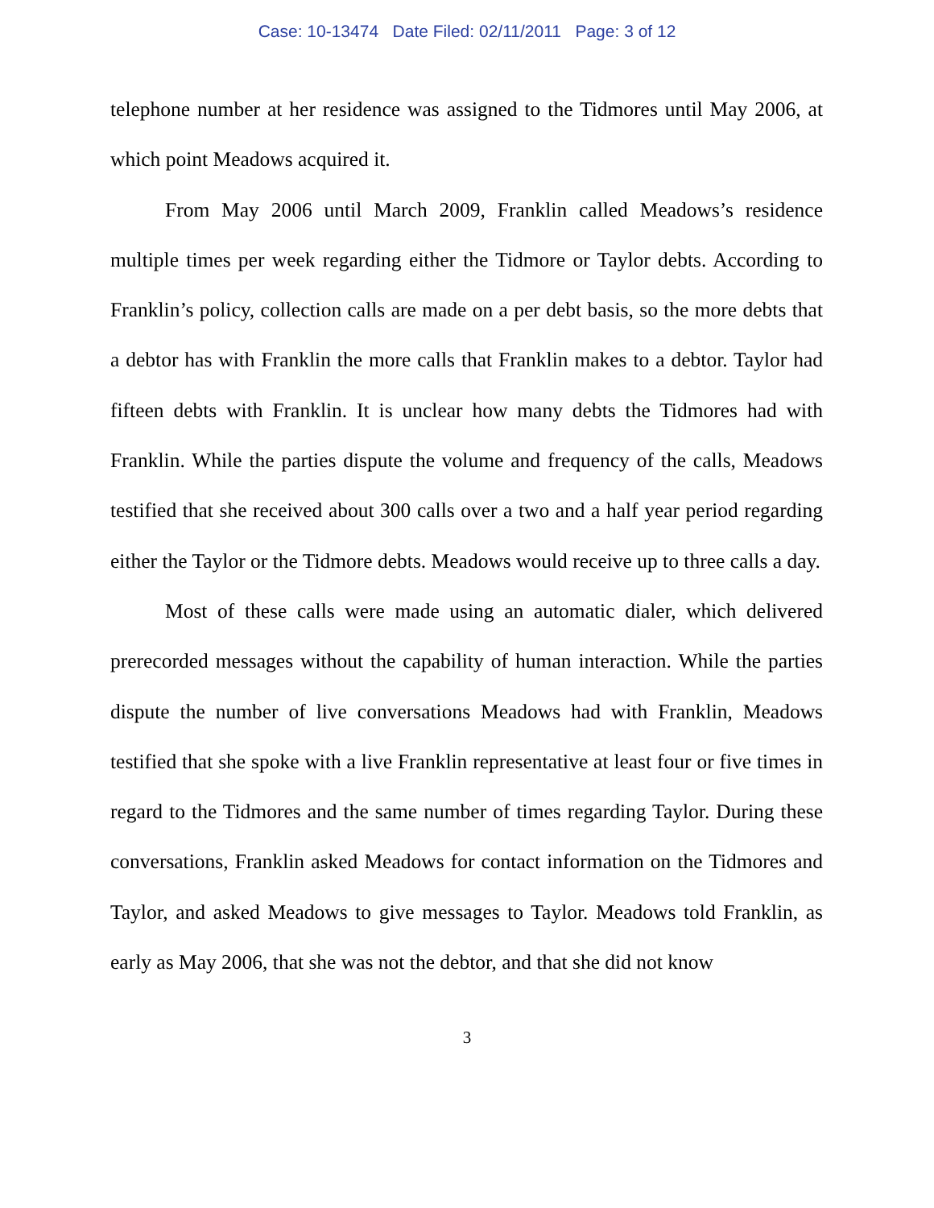Case: 10-13474 Date Filed: 02/11/2011 Page: 3 of 12
telephone number at her residence was assigned to the Tidmores until May 2006, at which point Meadows acquired it.
From May 2006 until March 2009, Franklin called Meadows’s residence multiple times per week regarding either the Tidmore or Taylor debts. According to Franklin’s policy, collection calls are made on a per debt basis, so the more debts that a debtor has with Franklin the more calls that Franklin makes to a debtor. Taylor had fifteen debts with Franklin. It is unclear how many debts the Tidmores had with Franklin. While the parties dispute the volume and frequency of the calls, Meadows testified that she received about 300 calls over a two and a half year period regarding either the Taylor or the Tidmore debts. Meadows would receive up to three calls a day.
Most of these calls were made using an automatic dialer, which delivered prerecorded messages without the capability of human interaction. While the parties dispute the number of live conversations Meadows had with Franklin, Meadows testified that she spoke with a live Franklin representative at least four or five times in regard to the Tidmores and the same number of times regarding Taylor. During these conversations, Franklin asked Meadows for contact information on the Tidmores and Taylor, and asked Meadows to give messages to Taylor. Meadows told Franklin, as early as May 2006, that she was not the debtor, and that she did not know
3